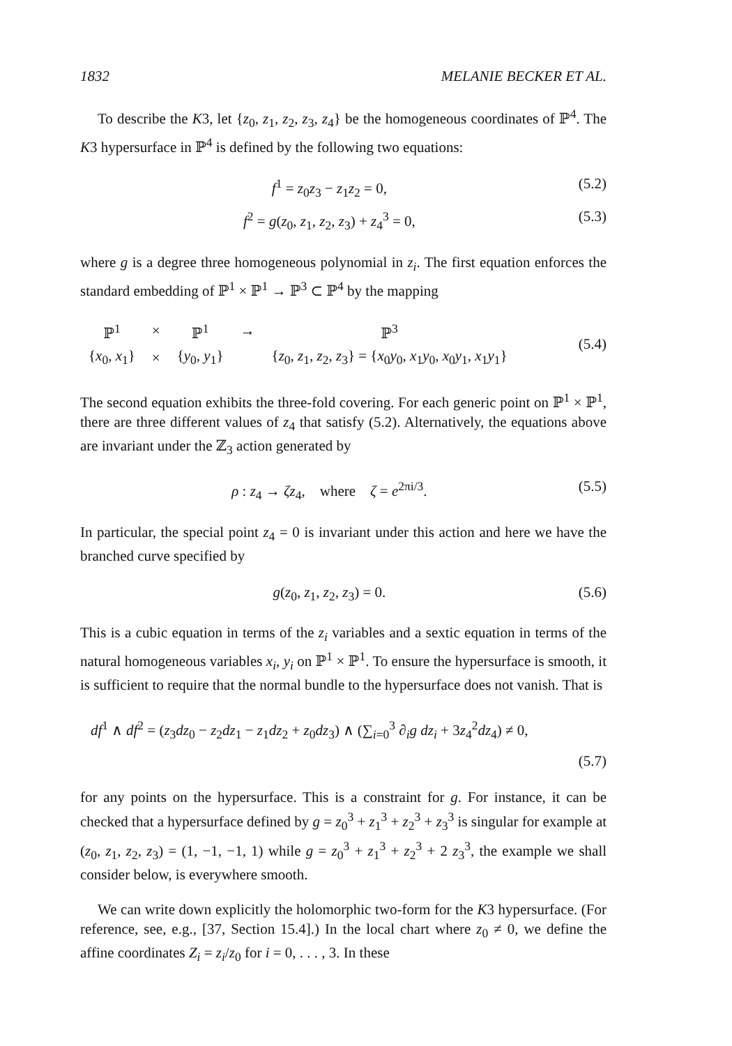1832 MELANIE BECKER ET AL.
To describe the K3, let {z<sub>0</sub>, z<sub>1</sub>, z<sub>2</sub>, z<sub>3</sub>, z<sub>4</sub>} be the homogeneous coordinates of ℙ<sup>4</sup>. The K3 hypersurface in ℙ<sup>4</sup> is defined by the following two equations:
f<sup>1</sup> = z<sub>0</sub>z<sub>3</sub> − z<sub>1</sub>z<sub>2</sub> = 0, (5.2)
f<sup>2</sup> = g(z<sub>0</sub>, z<sub>1</sub>, z<sub>2</sub>, z<sub>3</sub>) + z<sub>4</sub><sup>3</sup> = 0, (5.3)
where g is a degree three homogeneous polynomial in z<sub>i</sub>. The first equation enforces the standard embedding of ℙ<sup>1</sup> × ℙ<sup>1</sup> → ℙ<sup>3</sup> ⊂ ℙ<sup>4</sup> by the mapping
| ℙ<sup>1</sup> | × | ℙ<sup>1</sup> | → | ℙ<sup>3</sup> |
| { x<sub>0</sub>, x<sub>1</sub>} | × | { y<sub>0</sub>, y<sub>1</sub>} | | { z<sub>0</sub>, z<sub>1</sub>, z<sub>2</sub>, z<sub>3</sub>} = { x<sub>0</sub> y<sub>0</sub>, x<sub>1</sub> y<sub>0</sub>, x<sub>0</sub> y<sub>1</sub>, x<sub>1</sub> y<sub>1</sub>} |
(5.4)
The second equation exhibits the three-fold covering. For each generic point on ℙ<sup>1</sup> × ℙ<sup>1</sup>, there are three different values of z<sub>4</sub> that satisfy (5.2). Alternatively, the equations above are invariant under the ℤ<sub>3</sub> action generated by
ρ : z<sub>4</sub> → ζz<sub>4</sub>, where ζ = e<sup>2πi/3</sup>. (5.5)
In particular, the special point z<sub>4</sub> = 0 is invariant under this action and here we have the branched curve specified by
g(z<sub>0</sub>, z<sub>1</sub>, z<sub>2</sub>, z<sub>3</sub>) = 0. (5.6)
This is a cubic equation in terms of the z<sub>i</sub> variables and a sextic equation in terms of the natural homogeneous variables x<sub>i</sub>, y<sub>i</sub> on ℙ<sup>1</sup> × ℙ<sup>1</sup>. To ensure the hypersurface is smooth, it is sufficient to require that the normal bundle to the hypersurface does not vanish. That is
df<sup>1</sup> ∧ df<sup>2</sup> = (z<sub>3</sub>dz<sub>0</sub> − z<sub>2</sub>dz<sub>1</sub> − z<sub>1</sub>dz<sub>2</sub> + z<sub>0</sub>dz<sub>3</sub>) ∧ (∑<sub>i=0</sub><sup>3</sup> ∂<sub>i</sub>g dz<sub>i</sub> + 3z<sub>4</sub><sup>2</sup>dz<sub>4</sub>) ≠ 0,
(5.7)
for any points on the hypersurface. This is a constraint for g. For instance, it can be checked that a hypersurface defined by g = z<sub>0</sub><sup>3</sup> + z<sub>1</sub><sup>3</sup> + z<sub>2</sub><sup>3</sup> + z<sub>3</sub><sup>3</sup> is singular for example at (z<sub>0</sub>, z<sub>1</sub>, z<sub>2</sub>, z<sub>3</sub>) = (1, −1, −1, 1) while g = z<sub>0</sub><sup>3</sup> + z<sub>1</sub><sup>3</sup> + z<sub>2</sub><sup>3</sup> + 2 z<sub>3</sub><sup>3</sup>, the example we shall consider below, is everywhere smooth.
We can write down explicitly the holomorphic two-form for the K3 hypersurface. (For reference, see, e.g., [37, Section 15.4].) In the local chart where z<sub>0</sub> ≠ 0, we define the affine coordinates Z<sub>i</sub> = z<sub>i</sub>/z<sub>0</sub> for i = 0, . . . , 3. In these